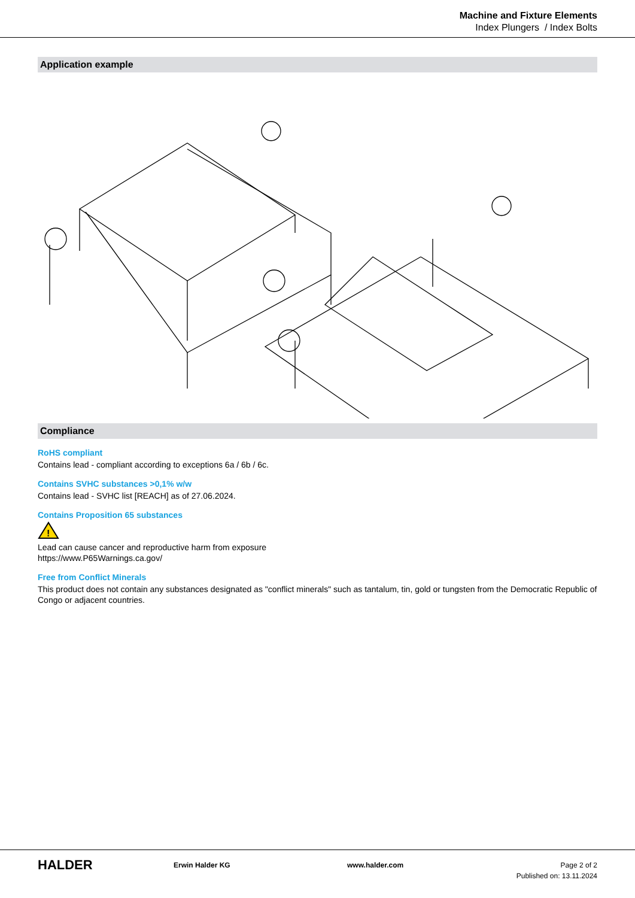Machine and Fixture Elements
Index Plungers / Index Bolts
Application example
Compliance
RoHS compliant
Contains lead - compliant according to exceptions 6a / 6b / 6c.
Contains SVHC substances >0,1% w/w
Contains lead - SVHC list [REACH] as of 27.06.2024.
Contains Proposition 65 substances
!
Lead can cause cancer and reproductive harm from exposure
https://www.P65Warnings.ca.gov/
Free from Conflict Minerals
This product does not contain any substances designated as "conflict minerals" such as tantalum, tin, gold or tungsten from the Democratic Republic of Congo or adjacent countries.
HALDER
Erwin Halder KG www.halder.com Page 2 of 2
Published on: 13.11.2024